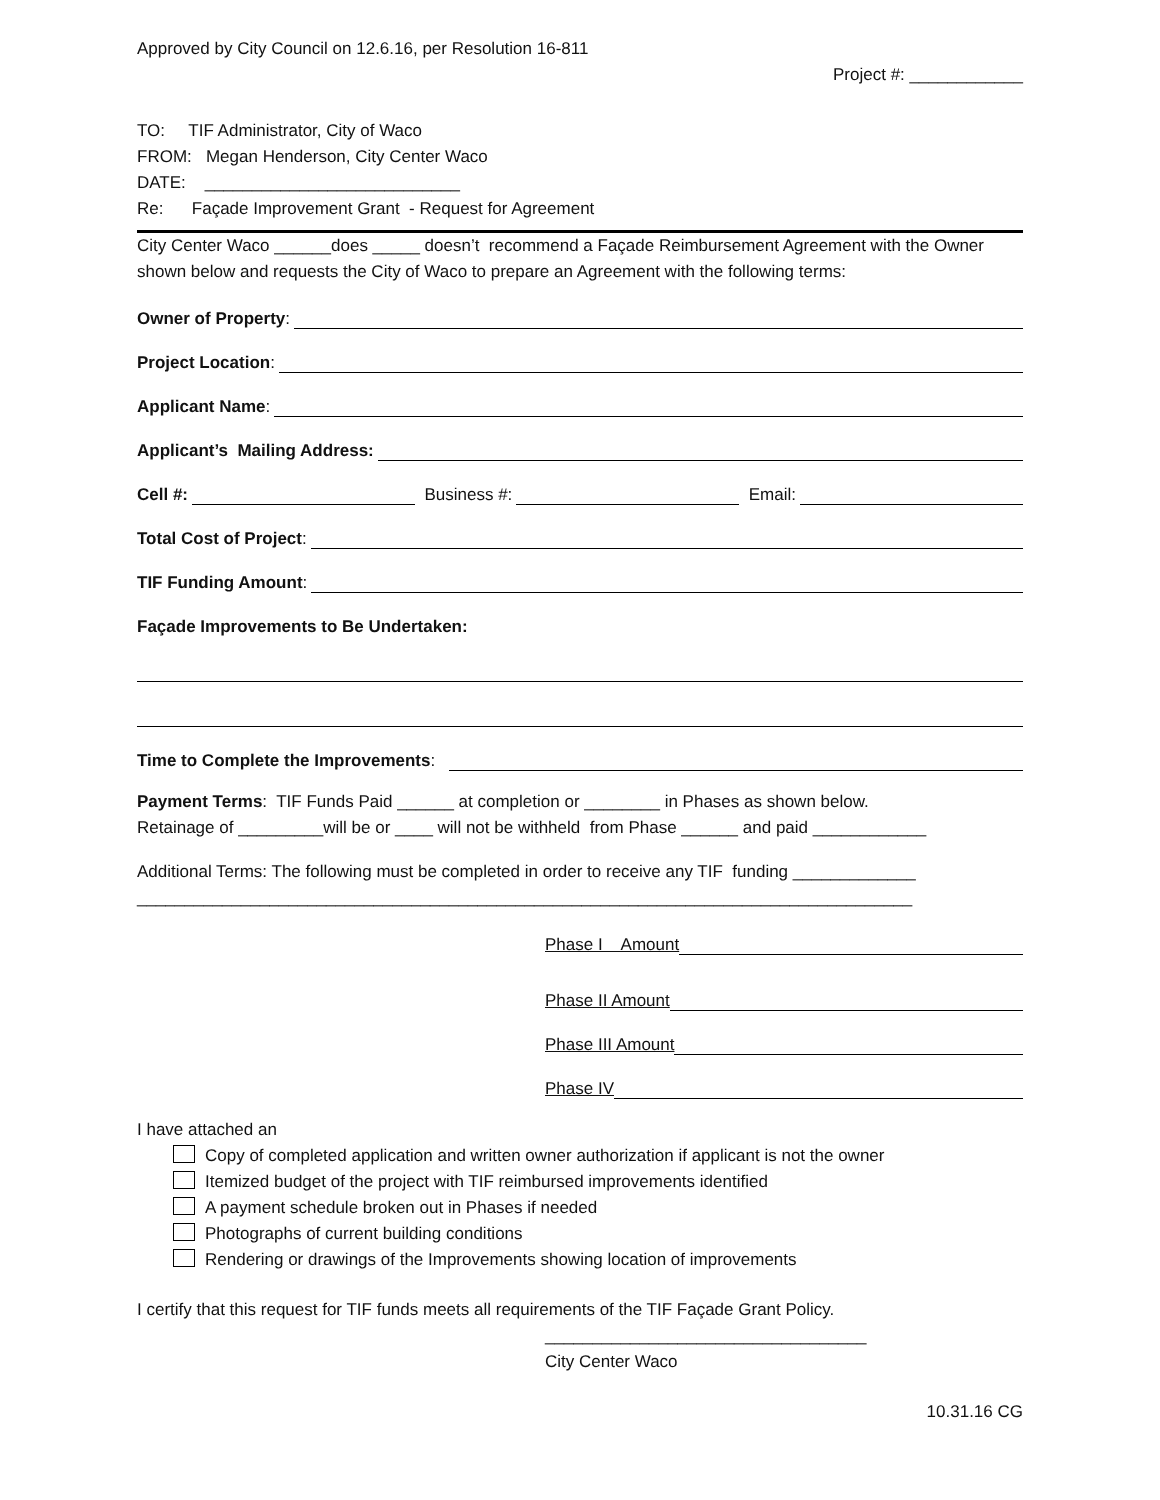Approved by City Council on 12.6.16, per Resolution 16-811
Project #: ____________
TO: TIF Administrator, City of Waco
FROM: Megan Henderson, City Center Waco
DATE: ___________________________
Re: Façade Improvement Grant - Request for Agreement
City Center Waco ______does _____ doesn’t recommend a Façade Reimbursement Agreement with the Owner shown below and requests the City of Waco to prepare an Agreement with the following terms:
Owner of Property:
Project Location:
Applicant Name:
Applicant’s Mailing Address:
Cell #: Business #: Email:
Total Cost of Project:
TIF Funding Amount:
Façade Improvements to Be Undertaken:
Time to Complete the Improvements:
Payment Terms: TIF Funds Paid ______ at completion or ________ in Phases as shown below.
Retainage of _________will be or ____ will not be withheld from Phase ______ and paid ____________
Additional Terms: The following must be completed in order to receive any TIF funding _____________
__________________________________________________________________________________
Phase I Amount
Phase II Amount
Phase III Amount
Phase IV
I have attached an
Copy of completed application and written owner authorization if applicant is not the owner
Itemized budget of the project with TIF reimbursed improvements identified
A payment schedule broken out in Phases if needed
Photographs of current building conditions
Rendering or drawings of the Improvements showing location of improvements
I certify that this request for TIF funds meets all requirements of the TIF Façade Grant Policy.
__________________________________
City Center Waco
10.31.16 CG